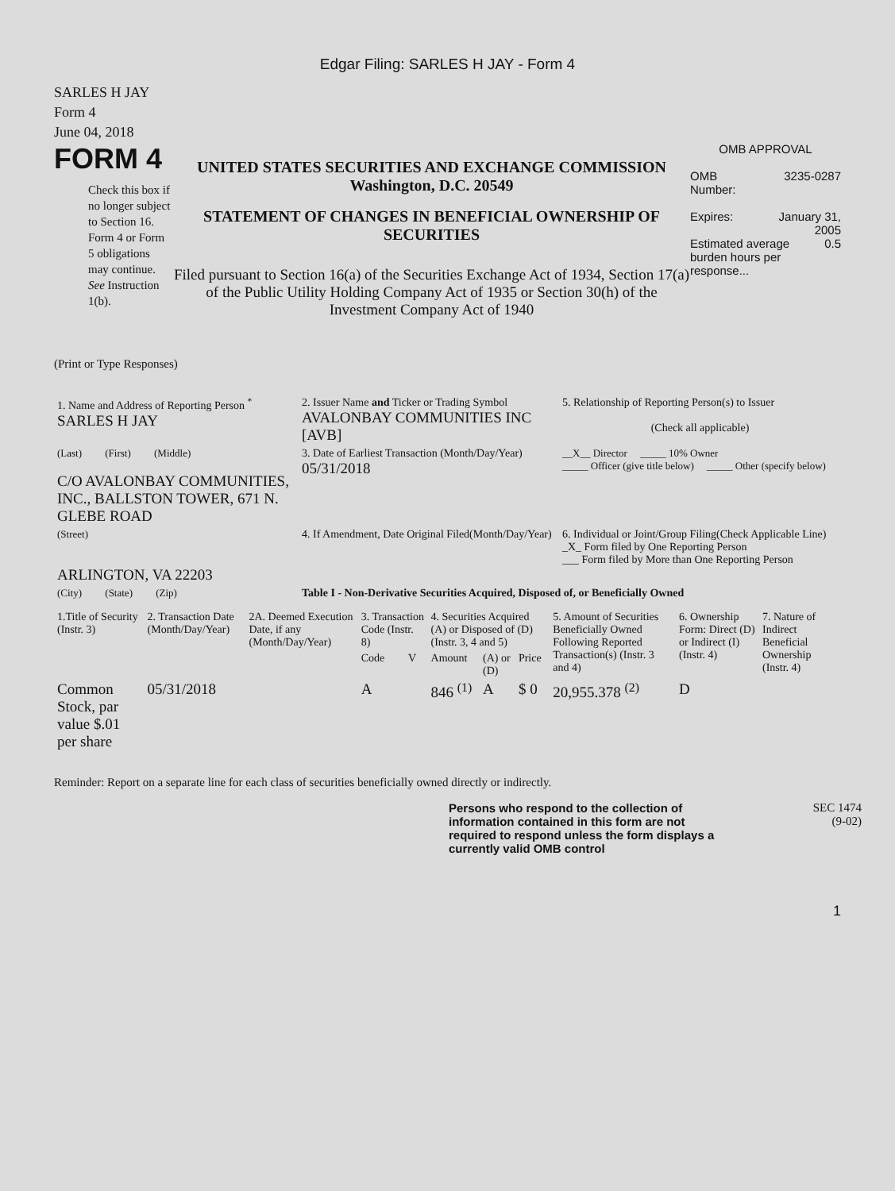Edgar Filing: SARLES H JAY - Form 4
SARLES H JAY
Form 4
June 04, 2018
FORM 4
Check this box if no longer subject to Section 16. Form 4 or Form 5 obligations may continue. See Instruction 1(b).
UNITED STATES SECURITIES AND EXCHANGE COMMISSION
Washington, D.C. 20549
STATEMENT OF CHANGES IN BENEFICIAL OWNERSHIP OF SECURITIES
Filed pursuant to Section 16(a) of the Securities Exchange Act of 1934, Section 17(a) of the Public Utility Holding Company Act of 1935 or Section 30(h) of the Investment Company Act of 1940
OMB APPROVAL
OMB
Number: 3235-0287
Expires: January 31,
2005
Estimated average burden hours per response... 0.5
(Print or Type Responses)
| 1. Name and Address of Reporting Person <sup>*</sup> SARLES H JAY | 2. Issuer Name and Ticker or Trading Symbol AVALONBAY COMMUNITIES INC [AVB] | 5. Relationship of Reporting Person(s) to Issuer (Check all applicable) |
| (Last) (First) (Middle) C/O AVALONBAY COMMUNITIES, INC., BALLSTON TOWER, 671 N. GLEBE ROAD | 3. Date of Earliest Transaction (Month/Day/Year) 05/31/2018 | __X__ Director _____ 10% Owner _____ Officer (give title below) _____ Other (specify below) |
| (Street) ARLINGTON, VA 22203 | 4. If Amendment, Date Original Filed(Month/Day/Year) | 6. Individual or Joint/Group Filing(Check Applicable Line) _X_ Form filed by One Reporting Person ___ Form filed by More than One Reporting Person |
| (City) (State) (Zip) | Table I - Non-Derivative Securities Acquired, Disposed of, or Beneficially Owned | |
| 1.Title of Security (Instr. 3) | 2. Transaction Date (Month/Day/Year) | 2A. Deemed Execution Date, if any (Month/Day/Year) | 3. Transaction Code (Instr. 8) | | 4. Securities Acquired (A) or Disposed of (D) (Instr. 3, 4 and 5) | | | 5. Amount of Securities Beneficially Owned Following Reported Transaction(s) (Instr. 3 and 4) | 6. Ownership Form: Direct (D) or Indirect (I) (Instr. 4) | 7. Nature of Indirect Beneficial Ownership (Instr. 4) |
| --- | --- | --- | --- | --- | --- | --- | --- | --- | --- | --- |
| | | | Code | V | Amount | (A) or (D) | Price | | | |
| Common Stock, par value $.01 per share | 05/31/2018 | | A | | 846 <sup>(1)</sup> | A | $ 0 | 20,955.378 <sup>(2)</sup> | D | |
Reminder: Report on a separate line for each class of securities beneficially owned directly or indirectly.
Persons who respond to the collection of information contained in this form are not required to respond unless the form displays a currently valid OMB control SEC 1474
(9-02)
1